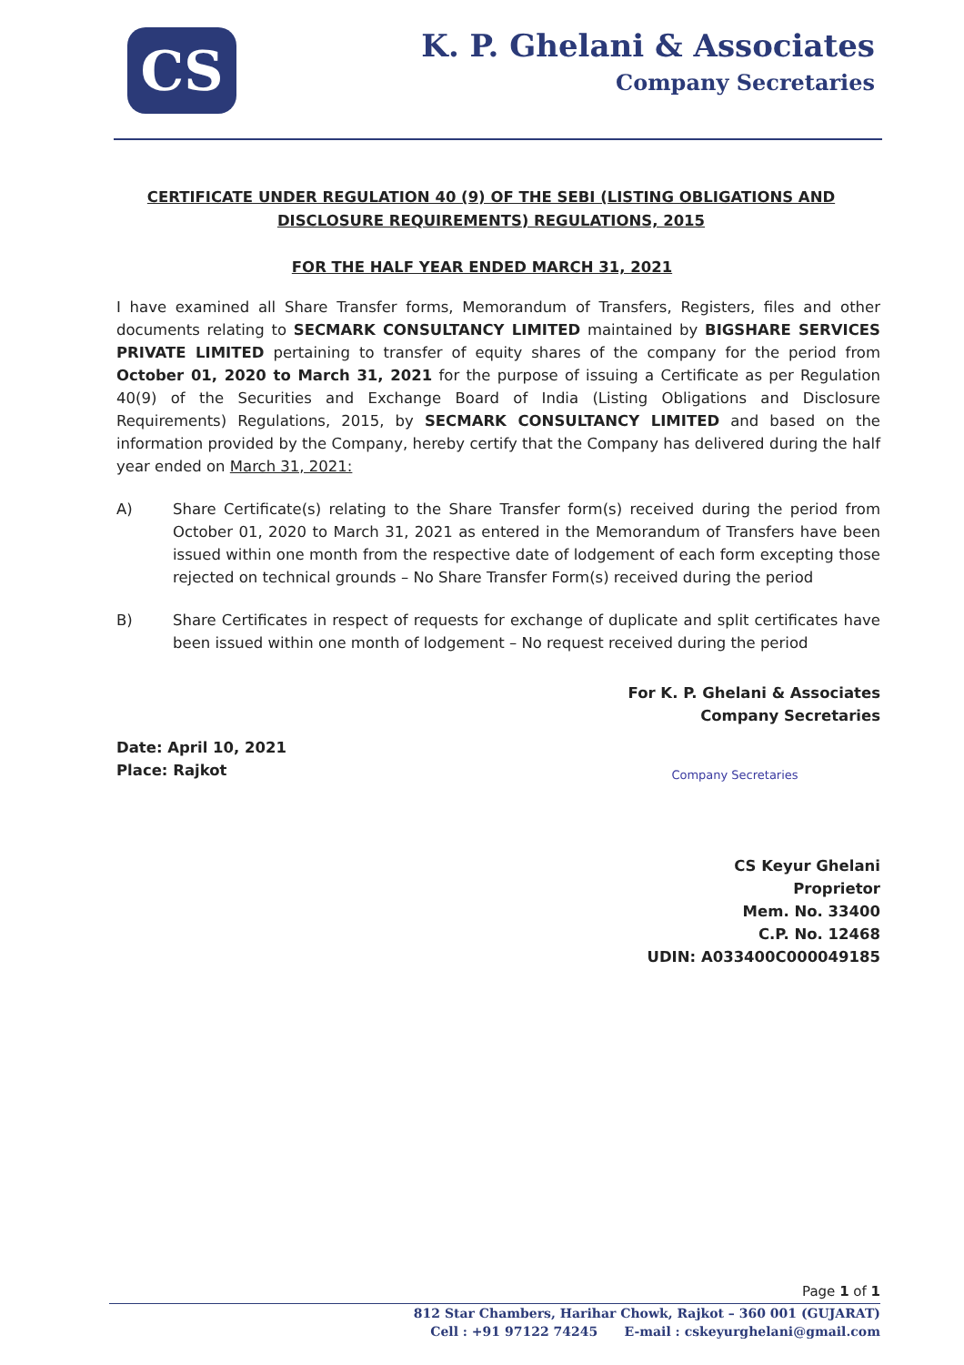CS
K. P. Ghelani & Associates
Company Secretaries
CERTIFICATE UNDER REGULATION 40 (9) OF THE SEBI (LISTING OBLIGATIONS AND DISCLOSURE REQUIREMENTS) REGULATIONS, 2015
FOR THE HALF YEAR ENDED MARCH 31, 2021
I have examined all Share Transfer forms, Memorandum of Transfers, Registers, files and other documents relating to SECMARK CONSULTANCY LIMITED maintained by BIGSHARE SERVICES PRIVATE LIMITED pertaining to transfer of equity shares of the company for the period from October 01, 2020 to March 31, 2021 for the purpose of issuing a Certificate as per Regulation 40(9) of the Securities and Exchange Board of India (Listing Obligations and Disclosure Requirements) Regulations, 2015, by SECMARK CONSULTANCY LIMITED and based on the information provided by the Company, hereby certify that the Company has delivered during the half year ended on March 31, 2021:
A) Share Certificate(s) relating to the Share Transfer form(s) received during the period from October 01, 2020 to March 31, 2021 as entered in the Memorandum of Transfers have been issued within one month from the respective date of lodgement of each form excepting those rejected on technical grounds – No Share Transfer Form(s) received during the period
B) Share Certificates in respect of requests for exchange of duplicate and split certificates have been issued within one month of lodgement – No request received during the period
Date: April 10, 2021
Place: Rajkot
For K. P. Ghelani & Associates
Company Secretaries
Company Secretaries
CS Keyur Ghelani
Proprietor
Mem. No. 33400
C.P. No. 12468
UDIN: A033400C000049185
Page 1 of 1
812 Star Chambers, Harihar Chowk, Rajkot – 360 001 (GUJARAT)
Cell : +91 97122 74245 E-mail : cskeyurghelani@gmail.com